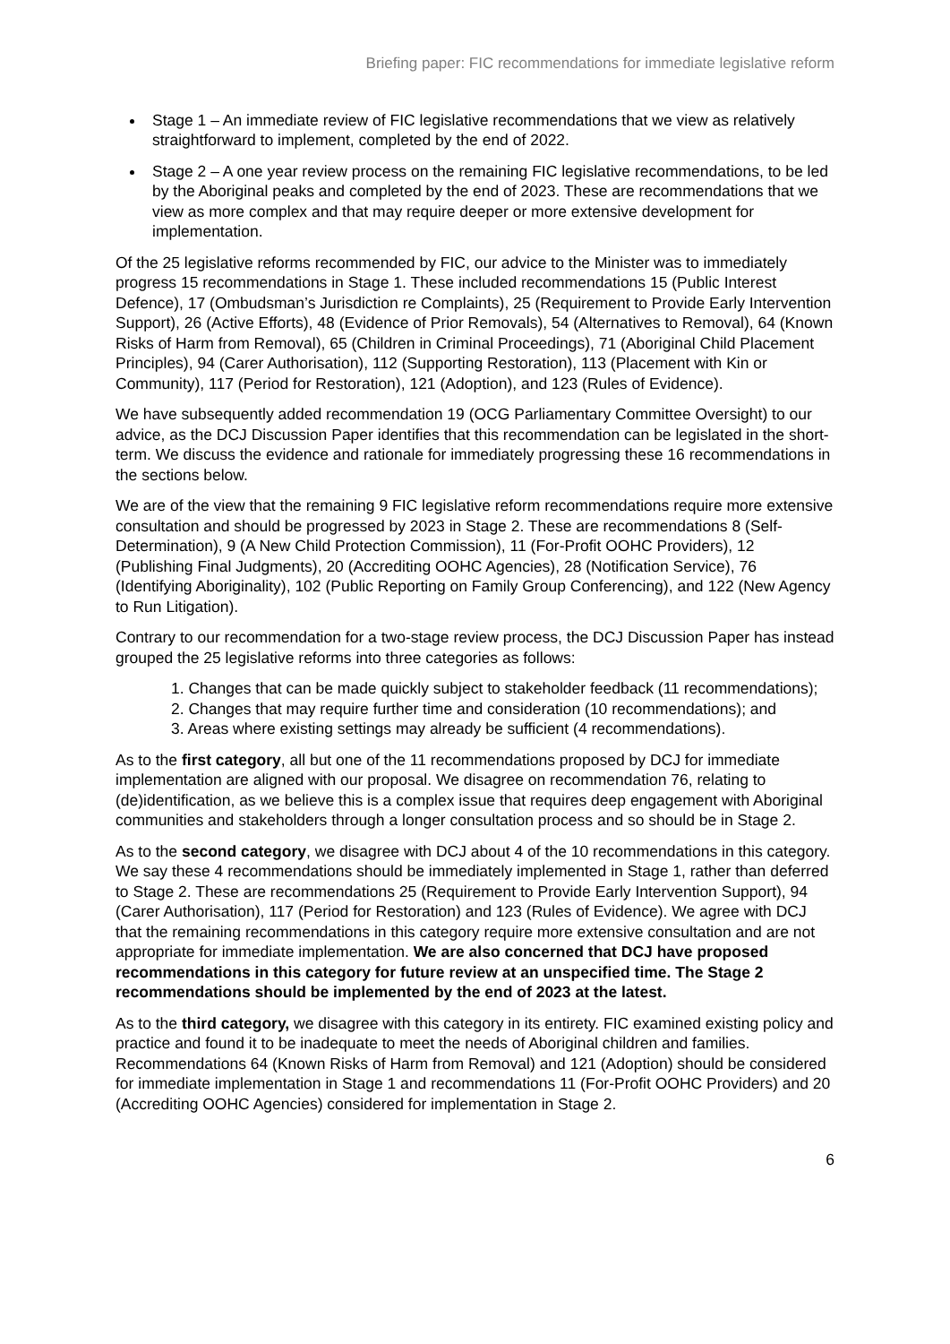Briefing paper: FIC recommendations for immediate legislative reform
Stage 1 – An immediate review of FIC legislative recommendations that we view as relatively straightforward to implement, completed by the end of 2022.
Stage 2 – A one year review process on the remaining FIC legislative recommendations, to be led by the Aboriginal peaks and completed by the end of 2023. These are recommendations that we view as more complex and that may require deeper or more extensive development for implementation.
Of the 25 legislative reforms recommended by FIC, our advice to the Minister was to immediately progress 15 recommendations in Stage 1. These included recommendations 15 (Public Interest Defence), 17 (Ombudsman’s Jurisdiction re Complaints), 25 (Requirement to Provide Early Intervention Support), 26 (Active Efforts), 48 (Evidence of Prior Removals), 54 (Alternatives to Removal), 64 (Known Risks of Harm from Removal), 65 (Children in Criminal Proceedings), 71 (Aboriginal Child Placement Principles), 94 (Carer Authorisation), 112 (Supporting Restoration), 113 (Placement with Kin or Community), 117 (Period for Restoration), 121 (Adoption), and 123 (Rules of Evidence).
We have subsequently added recommendation 19 (OCG Parliamentary Committee Oversight) to our advice, as the DCJ Discussion Paper identifies that this recommendation can be legislated in the short-term. We discuss the evidence and rationale for immediately progressing these 16 recommendations in the sections below.
We are of the view that the remaining 9 FIC legislative reform recommendations require more extensive consultation and should be progressed by 2023 in Stage 2. These are recommendations 8 (Self-Determination), 9 (A New Child Protection Commission), 11 (For-Profit OOHC Providers), 12 (Publishing Final Judgments), 20 (Accrediting OOHC Agencies), 28 (Notification Service), 76 (Identifying Aboriginality), 102 (Public Reporting on Family Group Conferencing), and 122 (New Agency to Run Litigation).
Contrary to our recommendation for a two-stage review process, the DCJ Discussion Paper has instead grouped the 25 legislative reforms into three categories as follows:
1. Changes that can be made quickly subject to stakeholder feedback (11 recommendations);
2. Changes that may require further time and consideration (10 recommendations); and
3. Areas where existing settings may already be sufficient (4 recommendations).
As to the first category, all but one of the 11 recommendations proposed by DCJ for immediate implementation are aligned with our proposal. We disagree on recommendation 76, relating to (de)identification, as we believe this is a complex issue that requires deep engagement with Aboriginal communities and stakeholders through a longer consultation process and so should be in Stage 2.
As to the second category, we disagree with DCJ about 4 of the 10 recommendations in this category. We say these 4 recommendations should be immediately implemented in Stage 1, rather than deferred to Stage 2. These are recommendations 25 (Requirement to Provide Early Intervention Support), 94 (Carer Authorisation), 117 (Period for Restoration) and 123 (Rules of Evidence). We agree with DCJ that the remaining recommendations in this category require more extensive consultation and are not appropriate for immediate implementation. We are also concerned that DCJ have proposed recommendations in this category for future review at an unspecified time. The Stage 2 recommendations should be implemented by the end of 2023 at the latest.
As to the third category, we disagree with this category in its entirety. FIC examined existing policy and practice and found it to be inadequate to meet the needs of Aboriginal children and families. Recommendations 64 (Known Risks of Harm from Removal) and 121 (Adoption) should be considered for immediate implementation in Stage 1 and recommendations 11 (For-Profit OOHC Providers) and 20 (Accrediting OOHC Agencies) considered for implementation in Stage 2.
6